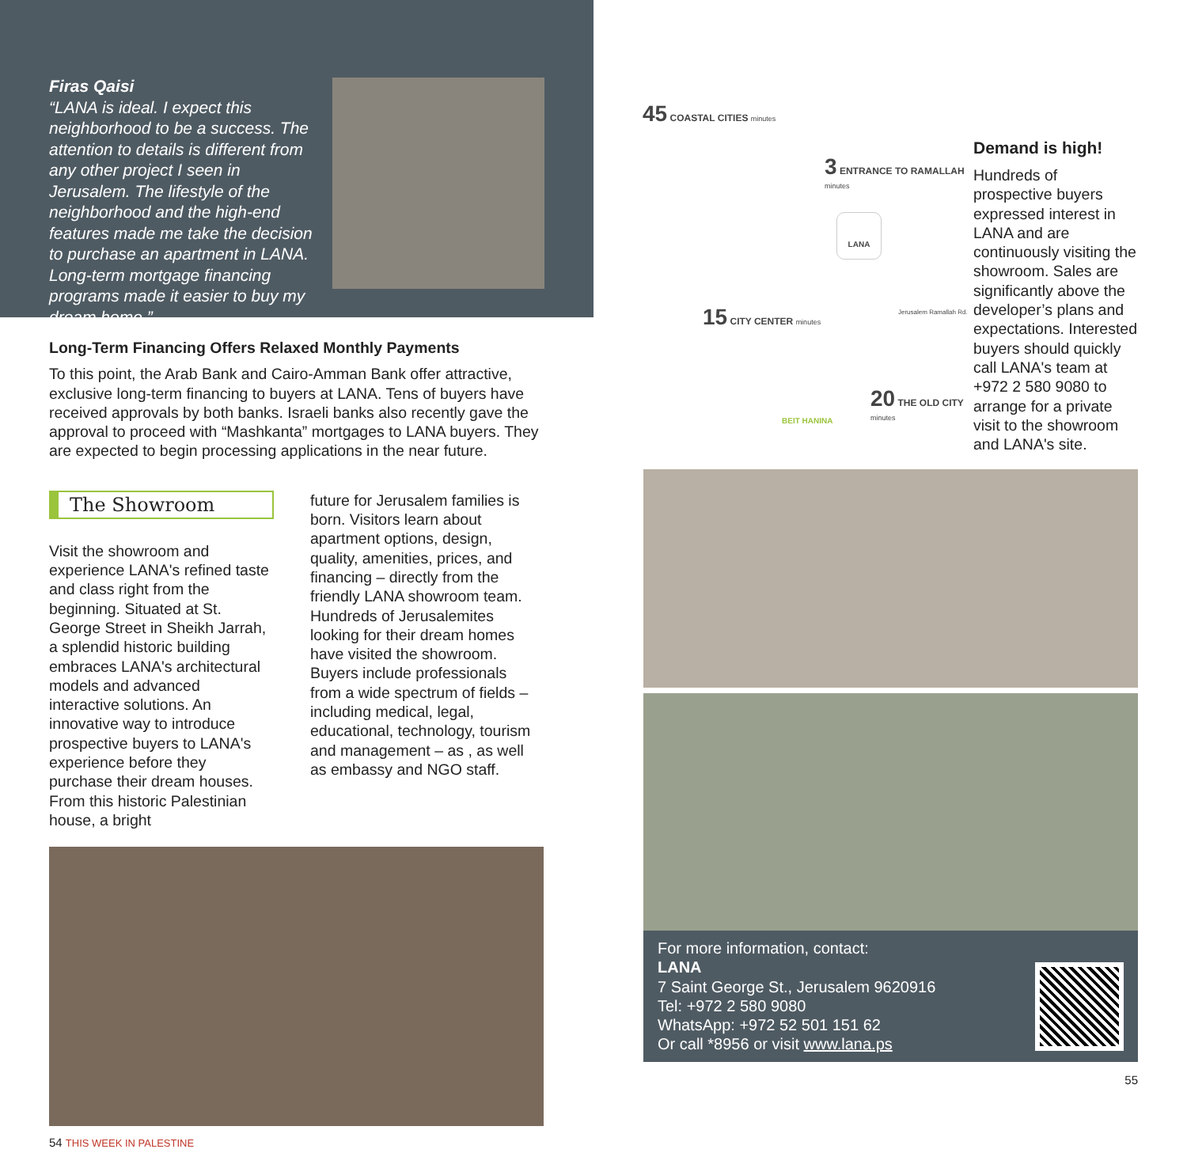Firas Qaisi
“LANA is ideal. I expect this neighborhood to be a success. The attention to details is different from any other project I seen in Jerusalem. The lifestyle of the neighborhood and the high-end features made me take the decision to purchase an apartment in LANA. Long-term mortgage financing programs made it easier to buy my dream home.”
Long-Term Financing Offers Relaxed Monthly Payments
To this point, the Arab Bank and Cairo-Amman Bank offer attractive, exclusive long-term financing to buyers at LANA. Tens of buyers have received approvals by both banks. Israeli banks also recently gave the approval to proceed with “Mashkanta” mortgages to LANA buyers. They are expected to begin processing applications in the near future.
The Showroom
Visit the showroom and experience LANA's refined taste and class right from the beginning. Situated at St. George Street in Sheikh Jarrah, a splendid historic building embraces LANA's architectural models and advanced interactive solutions. An innovative way to introduce prospective buyers to LANA's experience before they purchase their dream houses. From this historic Palestinian house, a bright
future for Jerusalem families is born. Visitors learn about apartment options, design, quality, amenities, prices, and financing – directly from the friendly LANA showroom team. Hundreds of Jerusalemites looking for their dream homes have visited the showroom. Buyers include professionals from a wide spectrum of fields – including medical, legal, educational, technology, tourism and management – as , as well as embassy and NGO staff.
54 THIS WEEK IN PALESTINE
45 COASTAL CITIES minutes
3 ENTRANCE TO RAMALLAH minutes
15 CITY CENTER minutes
20 THE OLD CITY minutes
BEIT HANINA
LANA
Jerusalem Ramallah Rd.
Demand is high!
Hundreds of prospective buyers expressed interest in LANA and are continuously visiting the showroom. Sales are significantly above the developer’s plans and expectations. Interested buyers should quickly call LANA's team at +972 2 580 9080 to arrange for a private visit to the showroom and LANA's site.
For more information, contact:
LANA
7 Saint George St., Jerusalem 9620916
Tel: +972 2 580 9080
WhatsApp: +972 52 501 151 62
Or call *8956 or visit www.lana.ps
55